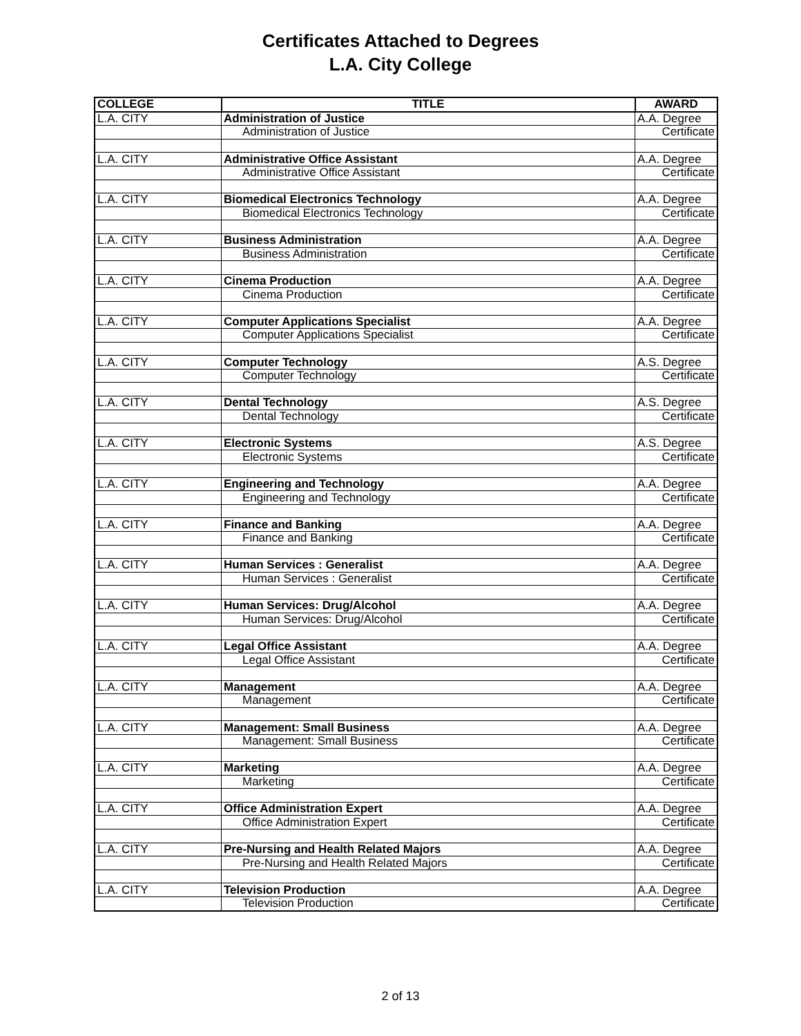Certificates Attached to Degrees
L.A. City College
| COLLEGE | TITLE | AWARD |
| --- | --- | --- |
| L.A. CITY | Administration of Justice | A.A. Degree |
| | Administration of Justice | Certificate |
| L.A. CITY | Administrative Office Assistant | A.A. Degree |
| | Administrative Office Assistant | Certificate |
| L.A. CITY | Biomedical Electronics Technology | A.A. Degree |
| | Biomedical Electronics Technology | Certificate |
| L.A. CITY | Business Administration | A.A. Degree |
| | Business Administration | Certificate |
| L.A. CITY | Cinema Production | A.A. Degree |
| | Cinema Production | Certificate |
| L.A. CITY | Computer Applications Specialist | A.A. Degree |
| | Computer Applications Specialist | Certificate |
| L.A. CITY | Computer Technology | A.S. Degree |
| | Computer Technology | Certificate |
| L.A. CITY | Dental Technology | A.S. Degree |
| | Dental Technology | Certificate |
| L.A. CITY | Electronic Systems | A.S. Degree |
| | Electronic Systems | Certificate |
| L.A. CITY | Engineering and Technology | A.A. Degree |
| | Engineering and Technology | Certificate |
| L.A. CITY | Finance and Banking | A.A. Degree |
| | Finance and Banking | Certificate |
| L.A. CITY | Human Services : Generalist | A.A. Degree |
| | Human Services : Generalist | Certificate |
| L.A. CITY | Human Services: Drug/Alcohol | A.A. Degree |
| | Human Services: Drug/Alcohol | Certificate |
| L.A. CITY | Legal Office Assistant | A.A. Degree |
| | Legal Office Assistant | Certificate |
| L.A. CITY | Management | A.A. Degree |
| | Management | Certificate |
| L.A. CITY | Management: Small Business | A.A. Degree |
| | Management: Small Business | Certificate |
| L.A. CITY | Marketing | A.A. Degree |
| | Marketing | Certificate |
| L.A. CITY | Office Administration Expert | A.A. Degree |
| | Office Administration Expert | Certificate |
| L.A. CITY | Pre-Nursing and Health Related Majors | A.A. Degree |
| | Pre-Nursing and Health Related Majors | Certificate |
| L.A. CITY | Television Production | A.A. Degree |
| | Television Production | Certificate |
2 of 13